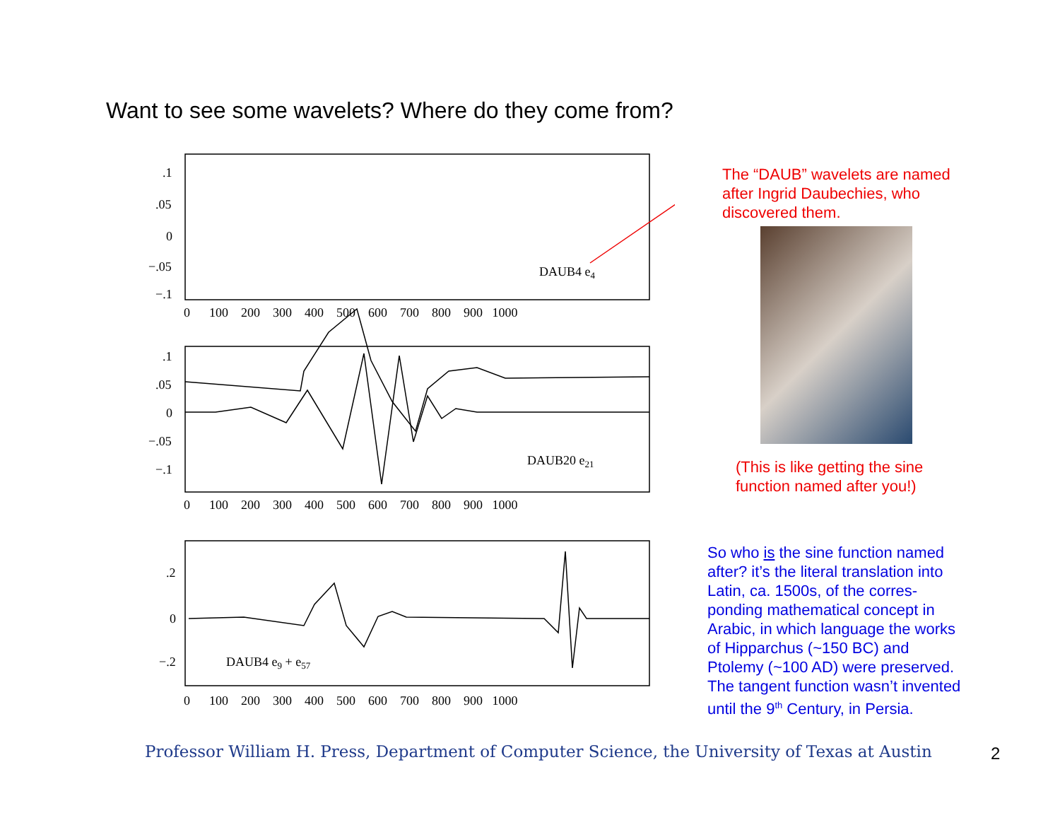Want to see some wavelets? Where do they come from?
.1
.05
0
−.05
−.1
0 100 200 300 400 500 600 700 800 900 1000
DAUB4 e4
.1
.05
0
−.05
−.1
0 100 200 300 400 500 600 700 800 900 1000
DAUB20 e21
.2
0
−.2
DAUB4 e9 + e57
0 100 200 300 400 500 600 700 800 900 1000
The “DAUB” wavelets are named after Ingrid Daubechies, who discovered them.
(This is like getting the sine function named after you!)
So who is the sine function named after? it’s the literal translation into Latin, ca. 1500s, of the corres-ponding mathematical concept in Arabic, in which language the works of Hipparchus (~150 BC) and Ptolemy (~100 AD) were preserved. The tangent function wasn’t invented until the 9<sup>th</sup> Century, in Persia.
Professor William H. Press, Department of Computer Science, the University of Texas at Austin
2